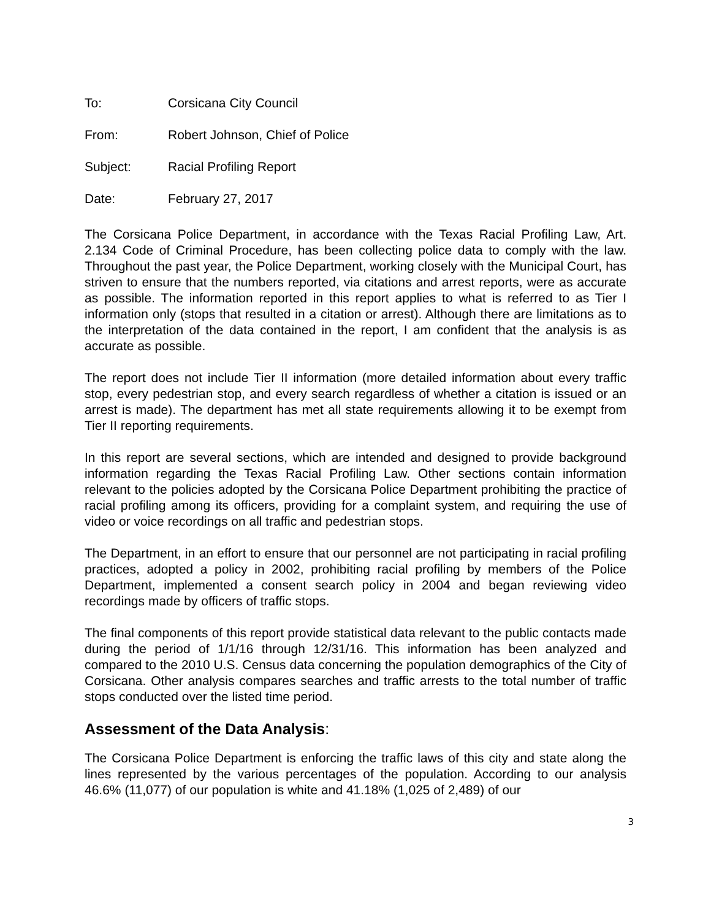To: Corsicana City Council
From: Robert Johnson, Chief of Police
Subject: Racial Profiling Report
Date: February 27, 2017
The Corsicana Police Department, in accordance with the Texas Racial Profiling Law, Art. 2.134 Code of Criminal Procedure, has been collecting police data to comply with the law. Throughout the past year, the Police Department, working closely with the Municipal Court, has striven to ensure that the numbers reported, via citations and arrest reports, were as accurate as possible. The information reported in this report applies to what is referred to as Tier I information only (stops that resulted in a citation or arrest). Although there are limitations as to the interpretation of the data contained in the report, I am confident that the analysis is as accurate as possible.
The report does not include Tier II information (more detailed information about every traffic stop, every pedestrian stop, and every search regardless of whether a citation is issued or an arrest is made). The department has met all state requirements allowing it to be exempt from Tier II reporting requirements.
In this report are several sections, which are intended and designed to provide background information regarding the Texas Racial Profiling Law. Other sections contain information relevant to the policies adopted by the Corsicana Police Department prohibiting the practice of racial profiling among its officers, providing for a complaint system, and requiring the use of video or voice recordings on all traffic and pedestrian stops.
The Department, in an effort to ensure that our personnel are not participating in racial profiling practices, adopted a policy in 2002, prohibiting racial profiling by members of the Police Department, implemented a consent search policy in 2004 and began reviewing video recordings made by officers of traffic stops.
The final components of this report provide statistical data relevant to the public contacts made during the period of 1/1/16 through 12/31/16. This information has been analyzed and compared to the 2010 U.S. Census data concerning the population demographics of the City of Corsicana. Other analysis compares searches and traffic arrests to the total number of traffic stops conducted over the listed time period.
Assessment of the Data Analysis:
The Corsicana Police Department is enforcing the traffic laws of this city and state along the lines represented by the various percentages of the population. According to our analysis 46.6% (11,077) of our population is white and 41.18% (1,025 of 2,489) of our
3